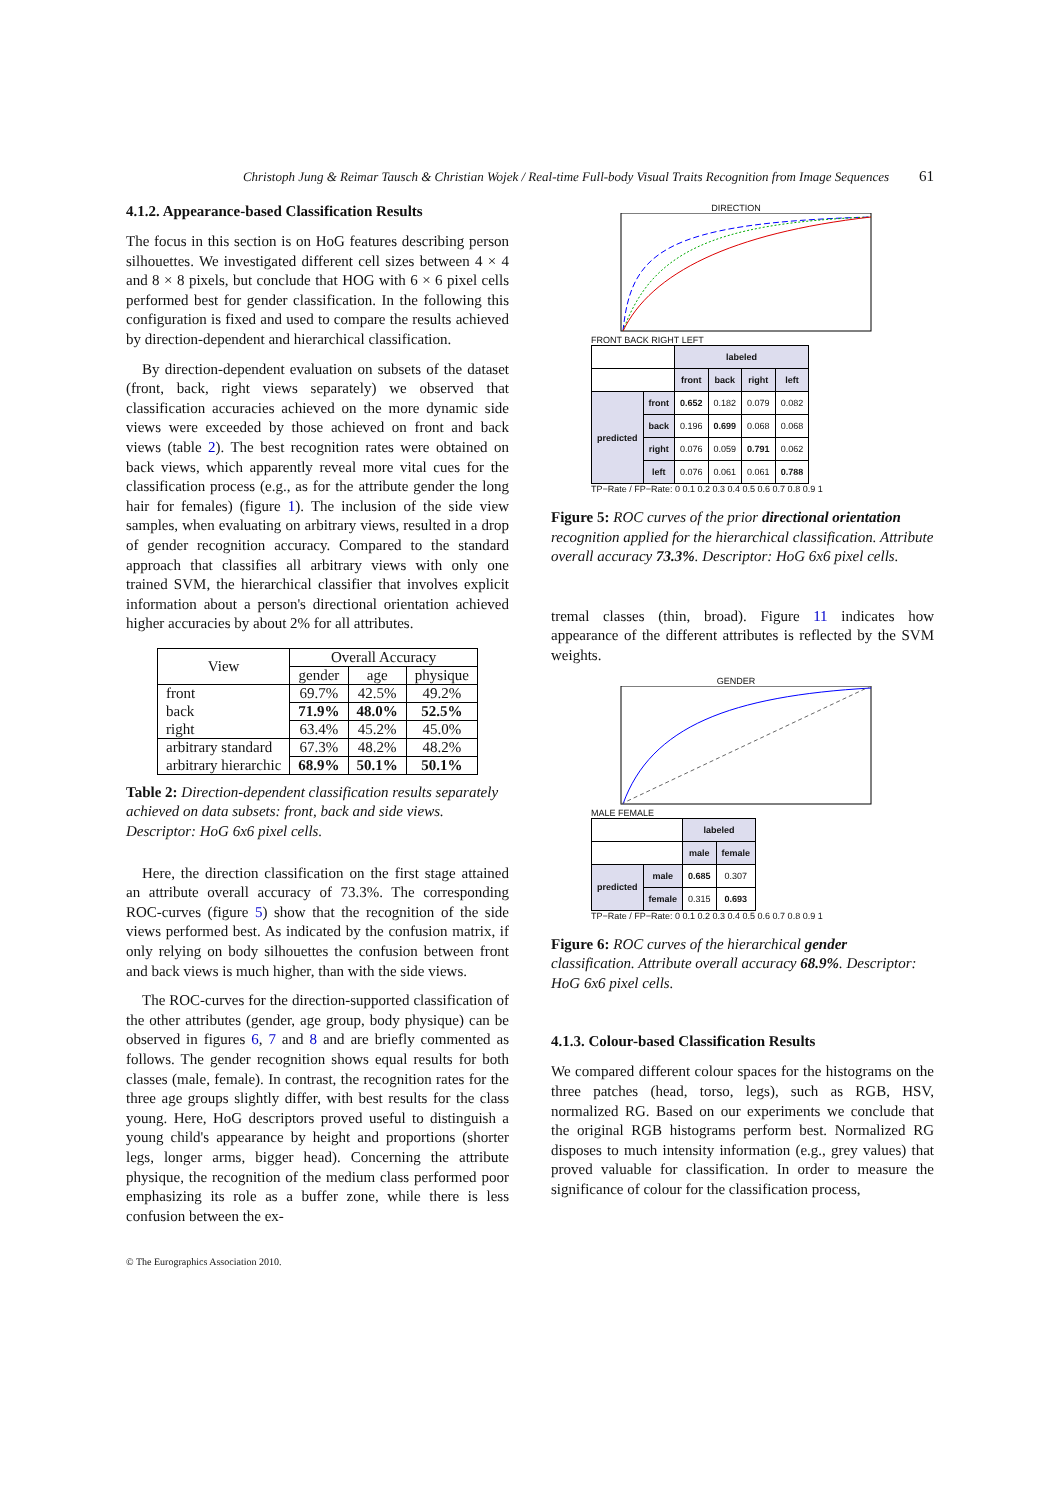Christoph Jung & Reimar Tausch & Christian Wojek / Real-time Full-body Visual Traits Recognition from Image Sequences 61
4.1.2. Appearance-based Classification Results
The focus in this section is on HoG features describing person silhouettes. We investigated different cell sizes between 4 × 4 and 8 × 8 pixels, but conclude that HOG with 6 × 6 pixel cells performed best for gender classification. In the following this configuration is fixed and used to compare the results achieved by direction-dependent and hierarchical classification.
By direction-dependent evaluation on subsets of the dataset (front, back, right views separately) we observed that classification accuracies achieved on the more dynamic side views were exceeded by those achieved on front and back views (table 2). The best recognition rates were obtained on back views, which apparently reveal more vital cues for the classification process (e.g., as for the attribute gender the long hair for females) (figure 1). The inclusion of the side view samples, when evaluating on arbitrary views, resulted in a drop of gender recognition accuracy. Compared to the standard approach that classifies all arbitrary views with only one trained SVM, the hierarchical classifier that involves explicit information about a person's directional orientation achieved higher accuracies by about 2% for all attributes.
| View | Overall Accuracy | | |
| | gender | age | physique |
| front | 69.7% | 42.5% | 49.2% |
| back | 71.9% | 48.0% | 52.5% |
| right | 63.4% | 45.2% | 45.0% |
| arbitrary standard | 67.3% | 48.2% | 48.2% |
| arbitrary hierarchic | 68.9% | 50.1% | 50.1% |
Table 2: Direction-dependent classification results separately achieved on data subsets: front, back and side views. Descriptor: HoG 6x6 pixel cells.
Here, the direction classification on the first stage attained an attribute overall accuracy of 73.3%. The corresponding ROC-curves (figure 5) show that the recognition of the side views performed best. As indicated by the confusion matrix, if only relying on body silhouettes the confusion between front and back views is much higher, than with the side views.
The ROC-curves for the direction-supported classification of the other attributes (gender, age group, body physique) can be observed in figures 6, 7 and 8 and are briefly commented as follows. The gender recognition shows equal results for both classes (male, female). In contrast, the recognition rates for the three age groups slightly differ, with best results for the class young. Here, HoG descriptors proved useful to distinguish a young child's appearance by height and proportions (shorter legs, longer arms, bigger head). Concerning the attribute physique, the recognition of the medium class performed poor emphasizing its role as a buffer zone, while there is less confusion between the ex-
DIRECTION
FRONT BACK RIGHT LEFT
| | | labeled | | | |
| | | front | back | right | left |
| predicted | front | 0.652 | 0.182 | 0.079 | 0.082 |
| | back | 0.196 | 0.699 | 0.068 | 0.068 |
| | right | 0.076 | 0.059 | 0.791 | 0.062 |
| | left | 0.076 | 0.061 | 0.061 | 0.788 |
TP−Rate / FP−Rate: 0 0.1 0.2 0.3 0.4 0.5 0.6 0.7 0.8 0.9 1
Figure 5: ROC curves of the prior directional orientation recognition applied for the hierarchical classification. Attribute overall accuracy 73.3%. Descriptor: HoG 6x6 pixel cells.
tremal classes (thin, broad). Figure 11 indicates how appearance of the different attributes is reflected by the SVM weights.
GENDER
MALE FEMALE
| | | labeled | |
| | | male | female |
| predicted | male | 0.685 | 0.307 |
| | female | 0.315 | 0.693 |
TP−Rate / FP−Rate: 0 0.1 0.2 0.3 0.4 0.5 0.6 0.7 0.8 0.9 1
Figure 6: ROC curves of the hierarchical gender classification. Attribute overall accuracy 68.9%. Descriptor: HoG 6x6 pixel cells.
4.1.3. Colour-based Classification Results
We compared different colour spaces for the histograms on the three patches (head, torso, legs), such as RGB, HSV, normalized RG. Based on our experiments we conclude that the original RGB histograms perform best. Normalized RG disposes to much intensity information (e.g., grey values) that proved valuable for classification. In order to measure the significance of colour for the classification process,
© The Eurographics Association 2010.